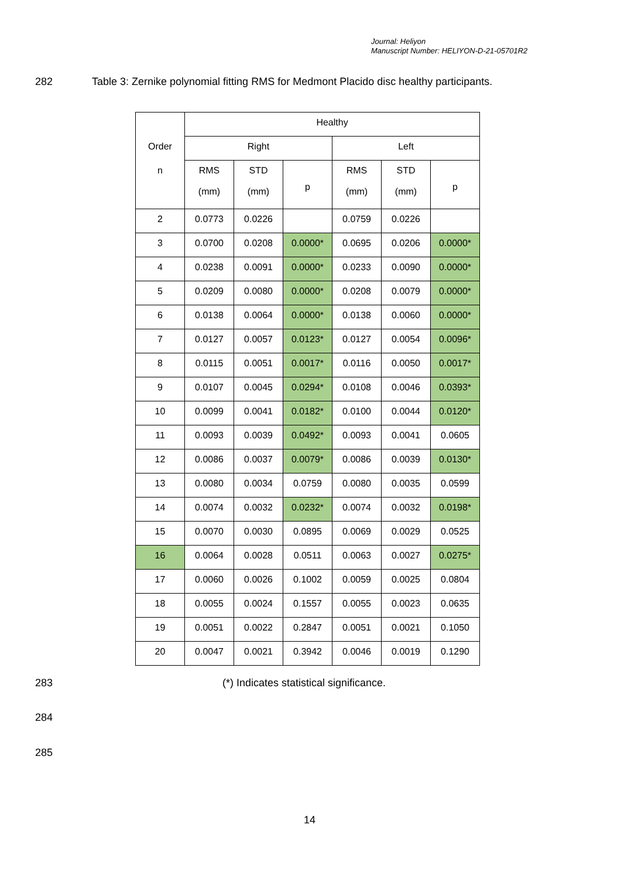Journal: Heliyon
Manuscript Number: HELIYON-D-21-05701R2
282
Table 3: Zernike polynomial fitting RMS for Medmont Placido disc healthy participants.
| | Healthy | | | | | |
| --- | --- | --- | --- | --- | --- | --- |
| Order | Right | | | Left | | |
| n | RMS (mm) | STD (mm) | p | RMS (mm) | STD (mm) | p |
| 2 | 0.0773 | 0.0226 | | 0.0759 | 0.0226 | |
| 3 | 0.0700 | 0.0208 | 0.0000* | 0.0695 | 0.0206 | 0.0000* |
| 4 | 0.0238 | 0.0091 | 0.0000* | 0.0233 | 0.0090 | 0.0000* |
| 5 | 0.0209 | 0.0080 | 0.0000* | 0.0208 | 0.0079 | 0.0000* |
| 6 | 0.0138 | 0.0064 | 0.0000* | 0.0138 | 0.0060 | 0.0000* |
| 7 | 0.0127 | 0.0057 | 0.0123* | 0.0127 | 0.0054 | 0.0096* |
| 8 | 0.0115 | 0.0051 | 0.0017* | 0.0116 | 0.0050 | 0.0017* |
| 9 | 0.0107 | 0.0045 | 0.0294* | 0.0108 | 0.0046 | 0.0393* |
| 10 | 0.0099 | 0.0041 | 0.0182* | 0.0100 | 0.0044 | 0.0120* |
| 11 | 0.0093 | 0.0039 | 0.0492* | 0.0093 | 0.0041 | 0.0605 |
| 12 | 0.0086 | 0.0037 | 0.0079* | 0.0086 | 0.0039 | 0.0130* |
| 13 | 0.0080 | 0.0034 | 0.0759 | 0.0080 | 0.0035 | 0.0599 |
| 14 | 0.0074 | 0.0032 | 0.0232* | 0.0074 | 0.0032 | 0.0198* |
| 15 | 0.0070 | 0.0030 | 0.0895 | 0.0069 | 0.0029 | 0.0525 |
| 16 | 0.0064 | 0.0028 | 0.0511 | 0.0063 | 0.0027 | 0.0275* |
| 17 | 0.0060 | 0.0026 | 0.1002 | 0.0059 | 0.0025 | 0.0804 |
| 18 | 0.0055 | 0.0024 | 0.1557 | 0.0055 | 0.0023 | 0.0635 |
| 19 | 0.0051 | 0.0022 | 0.2847 | 0.0051 | 0.0021 | 0.1050 |
| 20 | 0.0047 | 0.0021 | 0.3942 | 0.0046 | 0.0019 | 0.1290 |
283
(*) Indicates statistical significance.
284
285
14